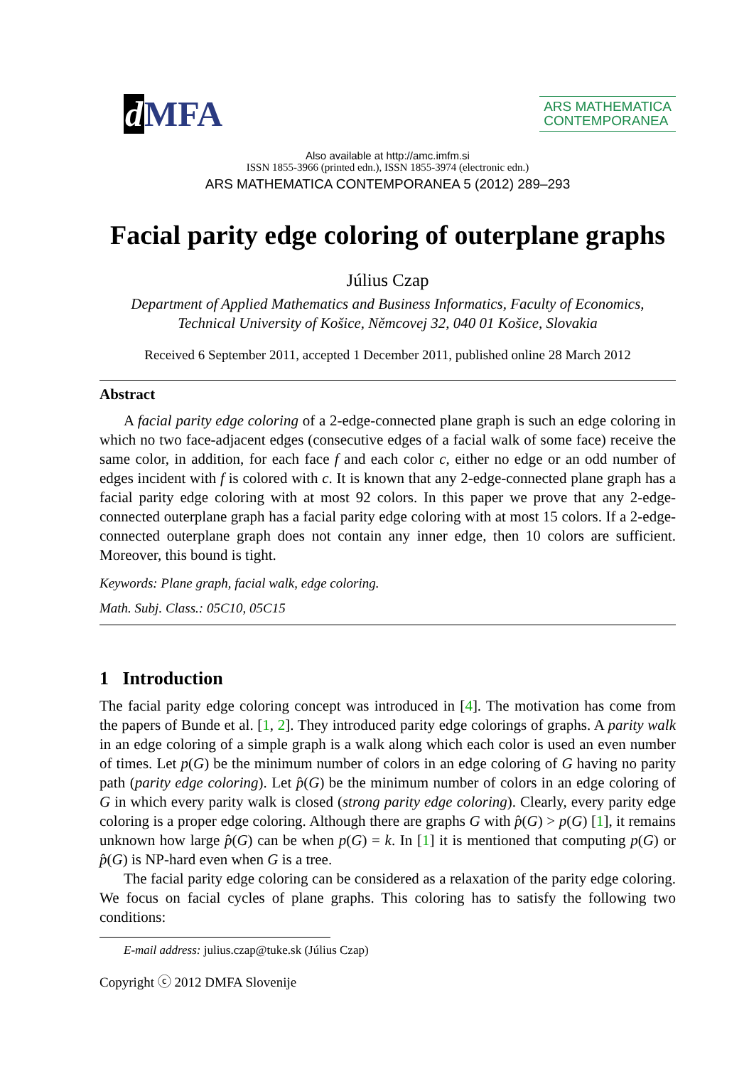dMFA
ARS MATHEMATICA
CONTEMPORANEA
Also available at http://amc.imfm.si
ISSN 1855-3966 (printed edn.), ISSN 1855-3974 (electronic edn.)
ARS MATHEMATICA CONTEMPORANEA 5 (2012) 289–293
Facial parity edge coloring of outerplane graphs
Július Czap
Department of Applied Mathematics and Business Informatics, Faculty of Economics,
Technical University of Košice, Němcovej 32, 040 01 Košice, Slovakia
Received 6 September 2011, accepted 1 December 2011, published online 28 March 2012
Abstract
A facial parity edge coloring of a 2-edge-connected plane graph is such an edge coloring in which no two face-adjacent edges (consecutive edges of a facial walk of some face) receive the same color, in addition, for each face f and each color c, either no edge or an odd number of edges incident with f is colored with c. It is known that any 2-edge-connected plane graph has a facial parity edge coloring with at most 92 colors. In this paper we prove that any 2-edge-connected outerplane graph has a facial parity edge coloring with at most 15 colors. If a 2-edge-connected outerplane graph does not contain any inner edge, then 10 colors are sufficient. Moreover, this bound is tight.
Keywords: Plane graph, facial walk, edge coloring.
Math. Subj. Class.: 05C10, 05C15
1 Introduction
The facial parity edge coloring concept was introduced in [4]. The motivation has come from the papers of Bunde et al. [1, 2]. They introduced parity edge colorings of graphs. A parity walk in an edge coloring of a simple graph is a walk along which each color is used an even number of times. Let p(G) be the minimum number of colors in an edge coloring of G having no parity path (parity edge coloring). Let p̂(G) be the minimum number of colors in an edge coloring of G in which every parity walk is closed (strong parity edge coloring). Clearly, every parity edge coloring is a proper edge coloring. Although there are graphs G with p̂(G) > p(G) [1], it remains unknown how large p̂(G) can be when p(G) = k. In [1] it is mentioned that computing p(G) or p̂(G) is NP-hard even when G is a tree.
The facial parity edge coloring can be considered as a relaxation of the parity edge coloring. We focus on facial cycles of plane graphs. This coloring has to satisfy the following two conditions:
E-mail address: julius.czap@tuke.sk (Július Czap)
Copyright ⓒ 2012 DMFA Slovenije